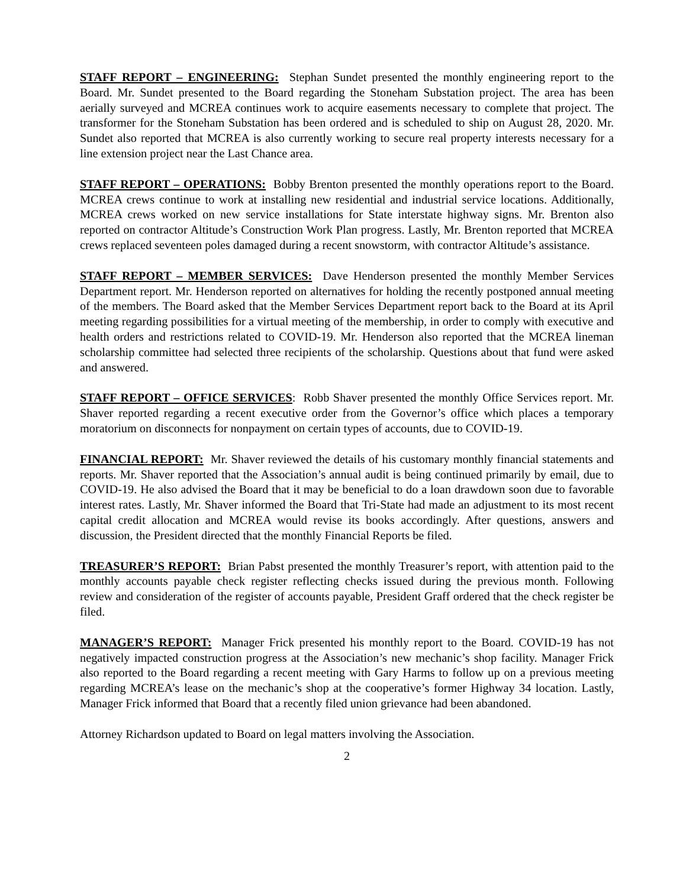STAFF REPORT – ENGINEERING: Stephan Sundet presented the monthly engineering report to the Board. Mr. Sundet presented to the Board regarding the Stoneham Substation project. The area has been aerially surveyed and MCREA continues work to acquire easements necessary to complete that project. The transformer for the Stoneham Substation has been ordered and is scheduled to ship on August 28, 2020. Mr. Sundet also reported that MCREA is also currently working to secure real property interests necessary for a line extension project near the Last Chance area.
STAFF REPORT – OPERATIONS: Bobby Brenton presented the monthly operations report to the Board. MCREA crews continue to work at installing new residential and industrial service locations. Additionally, MCREA crews worked on new service installations for State interstate highway signs. Mr. Brenton also reported on contractor Altitude’s Construction Work Plan progress. Lastly, Mr. Brenton reported that MCREA crews replaced seventeen poles damaged during a recent snowstorm, with contractor Altitude’s assistance.
STAFF REPORT – MEMBER SERVICES: Dave Henderson presented the monthly Member Services Department report. Mr. Henderson reported on alternatives for holding the recently postponed annual meeting of the members. The Board asked that the Member Services Department report back to the Board at its April meeting regarding possibilities for a virtual meeting of the membership, in order to comply with executive and health orders and restrictions related to COVID-19. Mr. Henderson also reported that the MCREA lineman scholarship committee had selected three recipients of the scholarship. Questions about that fund were asked and answered.
STAFF REPORT – OFFICE SERVICES: Robb Shaver presented the monthly Office Services report. Mr. Shaver reported regarding a recent executive order from the Governor’s office which places a temporary moratorium on disconnects for nonpayment on certain types of accounts, due to COVID-19.
FINANCIAL REPORT: Mr. Shaver reviewed the details of his customary monthly financial statements and reports. Mr. Shaver reported that the Association’s annual audit is being continued primarily by email, due to COVID-19. He also advised the Board that it may be beneficial to do a loan drawdown soon due to favorable interest rates. Lastly, Mr. Shaver informed the Board that Tri-State had made an adjustment to its most recent capital credit allocation and MCREA would revise its books accordingly. After questions, answers and discussion, the President directed that the monthly Financial Reports be filed.
TREASURER’S REPORT: Brian Pabst presented the monthly Treasurer’s report, with attention paid to the monthly accounts payable check register reflecting checks issued during the previous month. Following review and consideration of the register of accounts payable, President Graff ordered that the check register be filed.
MANAGER’S REPORT: Manager Frick presented his monthly report to the Board. COVID-19 has not negatively impacted construction progress at the Association’s new mechanic’s shop facility. Manager Frick also reported to the Board regarding a recent meeting with Gary Harms to follow up on a previous meeting regarding MCREA’s lease on the mechanic’s shop at the cooperative’s former Highway 34 location. Lastly, Manager Frick informed that Board that a recently filed union grievance had been abandoned.
Attorney Richardson updated to Board on legal matters involving the Association.
2